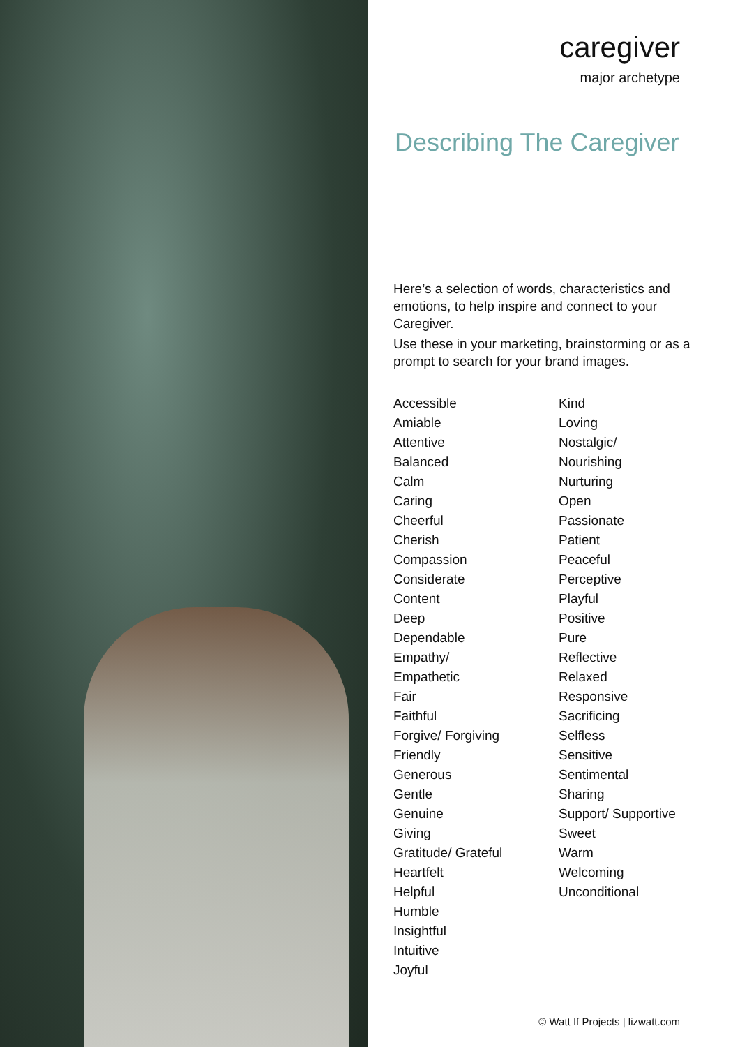caregiver
major archetype
Describing The Caregiver
Here’s a selection of words, characteristics and emotions, to help inspire and connect to your Caregiver.
Use these in your marketing, brainstorming or as a prompt to search for your brand images.
Accessible
Amiable
Attentive
Balanced
Calm
Caring
Cheerful
Cherish
Compassion
Considerate
Content
Deep
Dependable
Empathy/
Empathetic
Fair
Faithful
Forgive/ Forgiving
Friendly
Generous
Gentle
Genuine
Giving
Gratitude/ Grateful
Heartfelt
Helpful
Humble
Insightful
Intuitive
Joyful
Kind
Loving
Nostalgic/
Nourishing
Nurturing
Open
Passionate
Patient
Peaceful
Perceptive
Playful
Positive
Pure
Reflective
Relaxed
Responsive
Sacrificing
Selfless
Sensitive
Sentimental
Sharing
Support/ Supportive
Sweet
Warm
Welcoming
Unconditional
© Watt If Projects | lizwatt.com